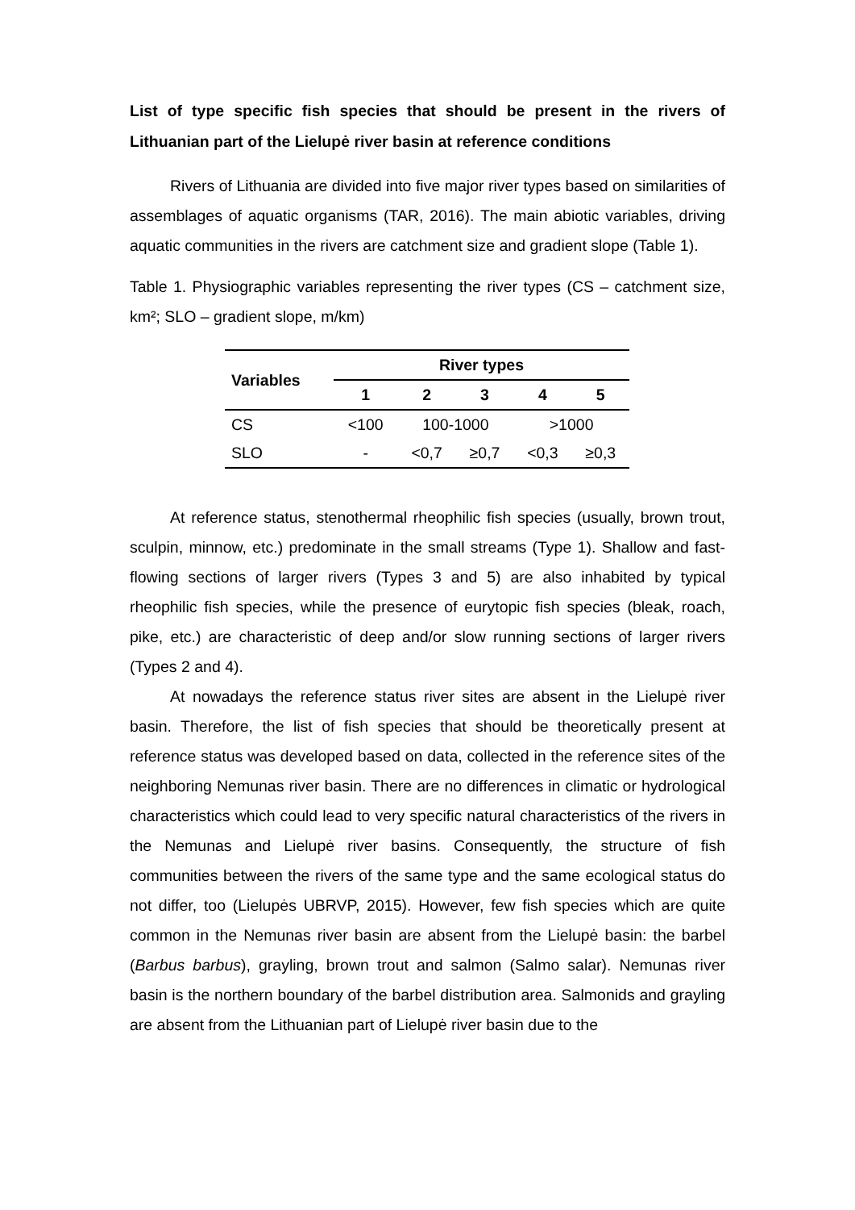List of type specific fish species that should be present in the rivers of Lithuanian part of the Lielupė river basin at reference conditions
Rivers of Lithuania are divided into five major river types based on similarities of assemblages of aquatic organisms (TAR, 2016). The main abiotic variables, driving aquatic communities in the rivers are catchment size and gradient slope (Table 1).
Table 1. Physiographic variables representing the river types (CS – catchment size, km²; SLO – gradient slope, m/km)
| Variables | River types | | | | |
| --- | --- | --- | --- | --- | --- |
| | 1 | 2 | 3 | 4 | 5 |
| CS | <100 | 100-1000 | | >1000 | |
| SLO | - | <0,7 | ≥0,7 | <0,3 | ≥0,3 |
At reference status, stenothermal rheophilic fish species (usually, brown trout, sculpin, minnow, etc.) predominate in the small streams (Type 1). Shallow and fast-flowing sections of larger rivers (Types 3 and 5) are also inhabited by typical rheophilic fish species, while the presence of eurytopic fish species (bleak, roach, pike, etc.) are characteristic of deep and/or slow running sections of larger rivers (Types 2 and 4).
At nowadays the reference status river sites are absent in the Lielupė river basin. Therefore, the list of fish species that should be theoretically present at reference status was developed based on data, collected in the reference sites of the neighboring Nemunas river basin. There are no differences in climatic or hydrological characteristics which could lead to very specific natural characteristics of the rivers in the Nemunas and Lielupė river basins. Consequently, the structure of fish communities between the rivers of the same type and the same ecological status do not differ, too (Lielupės UBRVP, 2015). However, few fish species which are quite common in the Nemunas river basin are absent from the Lielupė basin: the barbel (Barbus barbus), grayling, brown trout and salmon (Salmo salar). Nemunas river basin is the northern boundary of the barbel distribution area. Salmonids and grayling are absent from the Lithuanian part of Lielupė river basin due to the